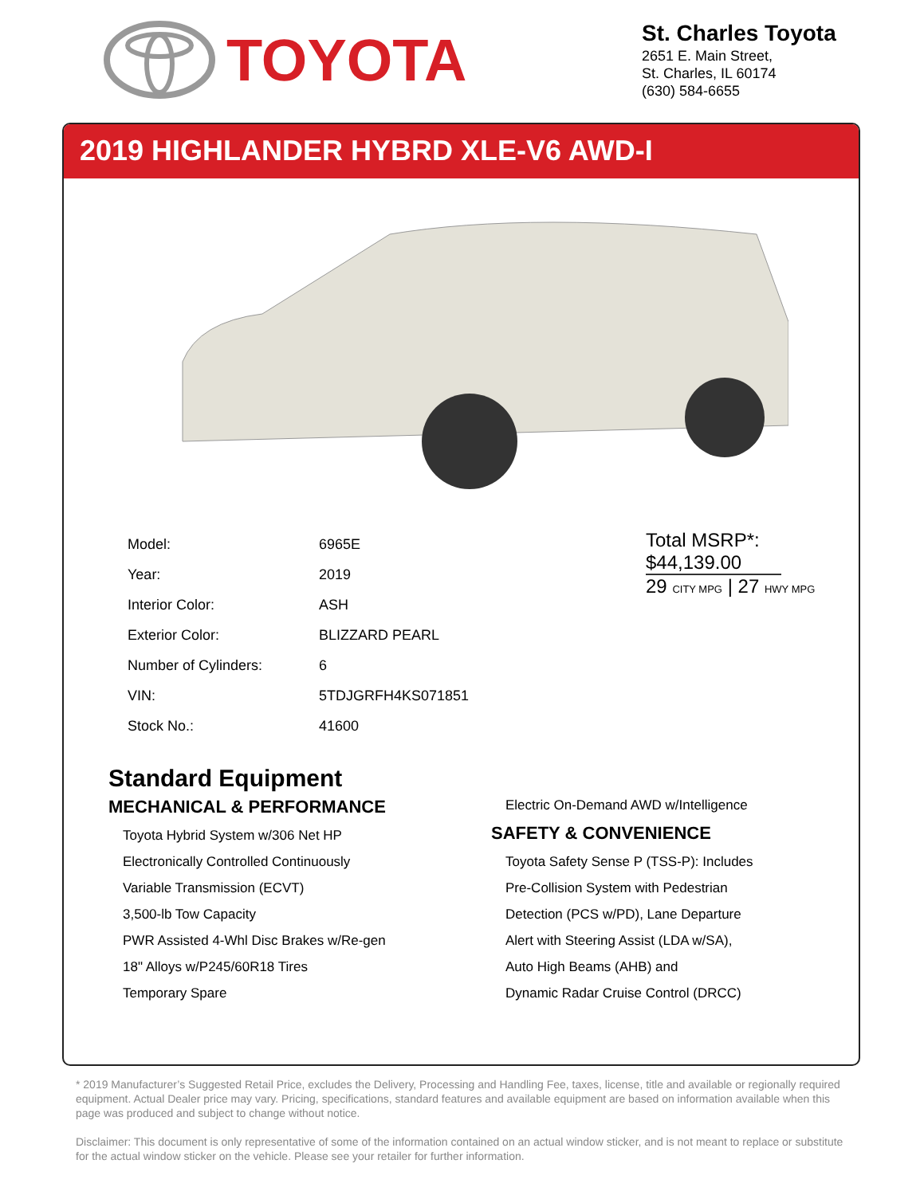TOYOTA
St. Charles Toyota
2651 E. Main Street,
St. Charles, IL 60174
(630) 584-6655
2019 HIGHLANDER HYBRD XLE-V6 AWD-I
| Model: | 6965E |
| Year: | 2019 |
| Interior Color: | ASH |
| Exterior Color: | BLIZZARD PEARL |
| Number of Cylinders: | 6 |
| VIN: | 5TDJGRFH4KS071851 |
| Stock No.: | 41600 |
Total MSRP*:
$44,139.00
29 CITY MPG | 27 HWY MPG
Standard Equipment
MECHANICAL & PERFORMANCE
Toyota Hybrid System w/306 Net HP
Electronically Controlled Continuously
Variable Transmission (ECVT)
3,500-lb Tow Capacity
PWR Assisted 4-Whl Disc Brakes w/Re-gen
18" Alloys w/P245/60R18 Tires
Temporary Spare
Electric On-Demand AWD w/Intelligence
SAFETY & CONVENIENCE
Toyota Safety Sense P (TSS-P): Includes
Pre-Collision System with Pedestrian
Detection (PCS w/PD), Lane Departure
Alert with Steering Assist (LDA w/SA),
Auto High Beams (AHB) and
Dynamic Radar Cruise Control (DRCC)
* 2019 Manufacturer’s Suggested Retail Price, excludes the Delivery, Processing and Handling Fee, taxes, license, title and available or regionally required equipment. Actual Dealer price may vary. Pricing, specifications, standard features and available equipment are based on information available when this page was produced and subject to change without notice.
Disclaimer: This document is only representative of some of the information contained on an actual window sticker, and is not meant to replace or substitute for the actual window sticker on the vehicle. Please see your retailer for further information.